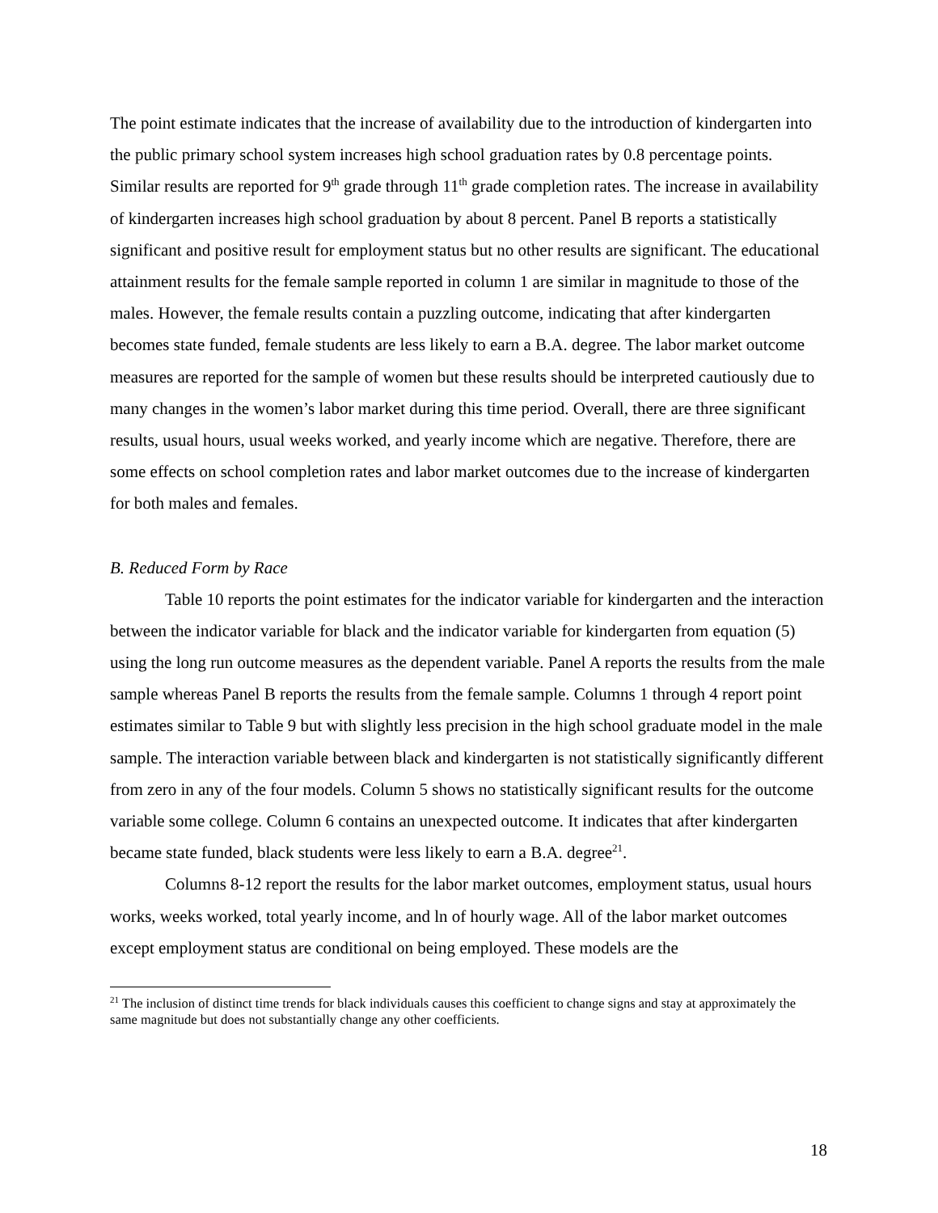The point estimate indicates that the increase of availability due to the introduction of kindergarten into the public primary school system increases high school graduation rates by 0.8 percentage points. Similar results are reported for 9<sup>th</sup> grade through 11<sup>th</sup> grade completion rates. The increase in availability of kindergarten increases high school graduation by about 8 percent. Panel B reports a statistically significant and positive result for employment status but no other results are significant. The educational attainment results for the female sample reported in column 1 are similar in magnitude to those of the males. However, the female results contain a puzzling outcome, indicating that after kindergarten becomes state funded, female students are less likely to earn a B.A. degree. The labor market outcome measures are reported for the sample of women but these results should be interpreted cautiously due to many changes in the women’s labor market during this time period. Overall, there are three significant results, usual hours, usual weeks worked, and yearly income which are negative. Therefore, there are some effects on school completion rates and labor market outcomes due to the increase of kindergarten for both males and females.
B. Reduced Form by Race
Table 10 reports the point estimates for the indicator variable for kindergarten and the interaction between the indicator variable for black and the indicator variable for kindergarten from equation (5) using the long run outcome measures as the dependent variable. Panel A reports the results from the male sample whereas Panel B reports the results from the female sample. Columns 1 through 4 report point estimates similar to Table 9 but with slightly less precision in the high school graduate model in the male sample. The interaction variable between black and kindergarten is not statistically significantly different from zero in any of the four models. Column 5 shows no statistically significant results for the outcome variable some college. Column 6 contains an unexpected outcome. It indicates that after kindergarten became state funded, black students were less likely to earn a B.A. degree<sup>21</sup>.
Columns 8-12 report the results for the labor market outcomes, employment status, usual hours works, weeks worked, total yearly income, and ln of hourly wage. All of the labor market outcomes except employment status are conditional on being employed. These models are the
<sup>21</sup> The inclusion of distinct time trends for black individuals causes this coefficient to change signs and stay at approximately the same magnitude but does not substantially change any other coefficients.
18